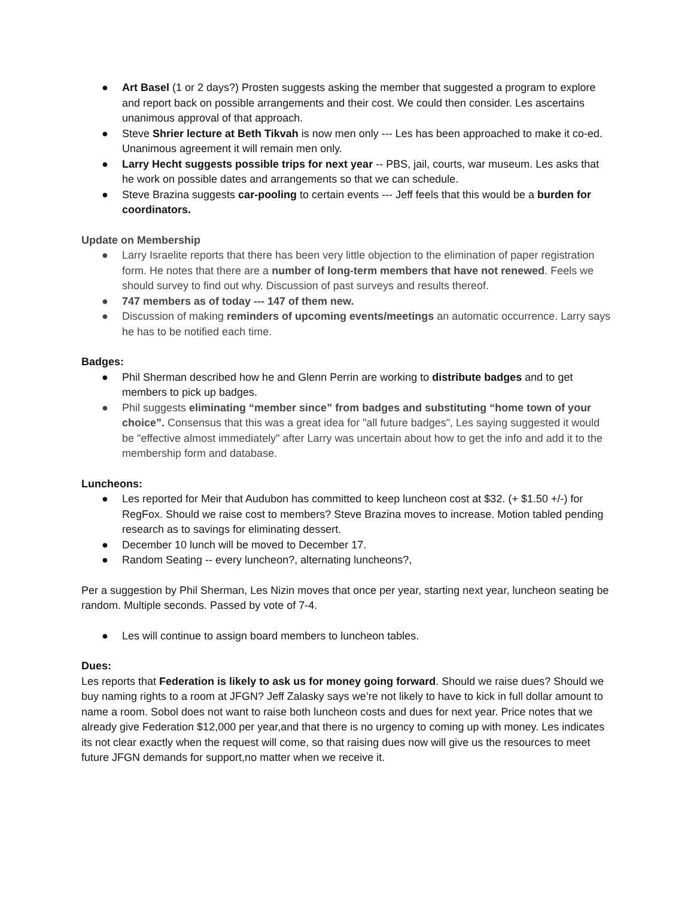● Art Basel (1 or 2 days?) Prosten suggests asking the member that suggested a program to explore and report back on possible arrangements and their cost. We could then consider. Les ascertains unanimous approval of that approach.
● Steve Shrier lecture at Beth Tikvah is now men only --- Les has been approached to make it co-ed. Unanimous agreement it will remain men only.
● Larry Hecht suggests possible trips for next year -- PBS, jail, courts, war museum. Les asks that he work on possible dates and arrangements so that we can schedule.
● Steve Brazina suggests car-pooling to certain events --- Jeff feels that this would be a burden for coordinators.
Update on Membership
● Larry Israelite reports that there has been very little objection to the elimination of paper registration form. He notes that there are a number of long-term members that have not renewed. Feels we should survey to find out why. Discussion of past surveys and results thereof.
● 747 members as of today --- 147 of them new.
● Discussion of making reminders of upcoming events/meetings an automatic occurrence. Larry says he has to be notified each time.
Badges:
● Phil Sherman described how he and Glenn Perrin are working to distribute badges and to get members to pick up badges.
● Phil suggests eliminating “member since” from badges and substituting “home town of your choice”. Consensus that this was a great idea for "all future badges", Les saying suggested it would be "effective almost immediately" after Larry was uncertain about how to get the info and add it to the membership form and database.
Luncheons:
● Les reported for Meir that Audubon has committed to keep luncheon cost at $32. (+ $1.50 +/-) for RegFox. Should we raise cost to members? Steve Brazina moves to increase. Motion tabled pending research as to savings for eliminating dessert.
● December 10 lunch will be moved to December 17.
● Random Seating -- every luncheon?, alternating luncheons?,
Per a suggestion by Phil Sherman, Les Nizin moves that once per year, starting next year, luncheon seating be random. Multiple seconds. Passed by vote of 7-4.
● Les will continue to assign board members to luncheon tables.
Dues:
Les reports that Federation is likely to ask us for money going forward. Should we raise dues? Should we buy naming rights to a room at JFGN? Jeff Zalasky says we’re not likely to have to kick in full dollar amount to name a room. Sobol does not want to raise both luncheon costs and dues for next year. Price notes that we already give Federation $12,000 per year,and that there is no urgency to coming up with money. Les indicates its not clear exactly when the request will come, so that raising dues now will give us the resources to meet future JFGN demands for support,no matter when we receive it.